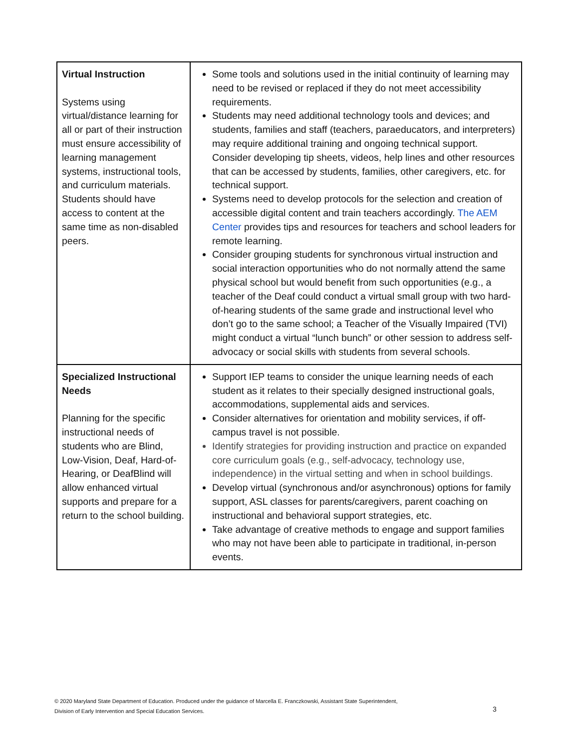| Virtual Instruction Systems using virtual/distance learning for all or part of their instruction must ensure accessibility of learning management systems, instructional tools, and curriculum materials. Students should have access to content at the same time as non-disabled peers. | Some tools and solutions used in the initial continuity of learning may need to be revised or replaced if they do not meet accessibility requirements. Students may need additional technology tools and devices; and students, families and staff (teachers, paraeducators, and interpreters) may require additional training and ongoing technical support. Consider developing tip sheets, videos, help lines and other resources that can be accessed by students, families, other caregivers, etc. for technical support. Systems need to develop protocols for the selection and creation of accessible digital content and train teachers accordingly. The AEM Center provides tips and resources for teachers and school leaders for remote learning. Consider grouping students for synchronous virtual instruction and social interaction opportunities who do not normally attend the same physical school but would benefit from such opportunities (e.g., a teacher of the Deaf could conduct a virtual small group with two hard-of-hearing students of the same grade and instructional level who don’t go to the same school; a Teacher of the Visually Impaired (TVI) might conduct a virtual “lunch bunch” or other session to address self-advocacy or social skills with students from several schools. |
| Specialized Instructional Needs Planning for the specific instructional needs of students who are Blind, Low-Vision, Deaf, Hard-of-Hearing, or DeafBlind will allow enhanced virtual supports and prepare for a return to the school building. | Support IEP teams to consider the unique learning needs of each student as it relates to their specially designed instructional goals, accommodations, supplemental aids and services. Consider alternatives for orientation and mobility services, if off-campus travel is not possible. Identify strategies for providing instruction and practice on expanded core curriculum goals (e.g., self-advocacy, technology use, independence) in the virtual setting and when in school buildings. Develop virtual (synchronous and/or asynchronous) options for family support, ASL classes for parents/caregivers, parent coaching on instructional and behavioral support strategies, etc. Take advantage of creative methods to engage and support families who may not have been able to participate in traditional, in-person events. |
© 2020 Maryland State Department of Education. Produced under the guidance of Marcella E. Franczkowski, Assistant State Superintendent,
Division of Early Intervention and Special Education Services.
3